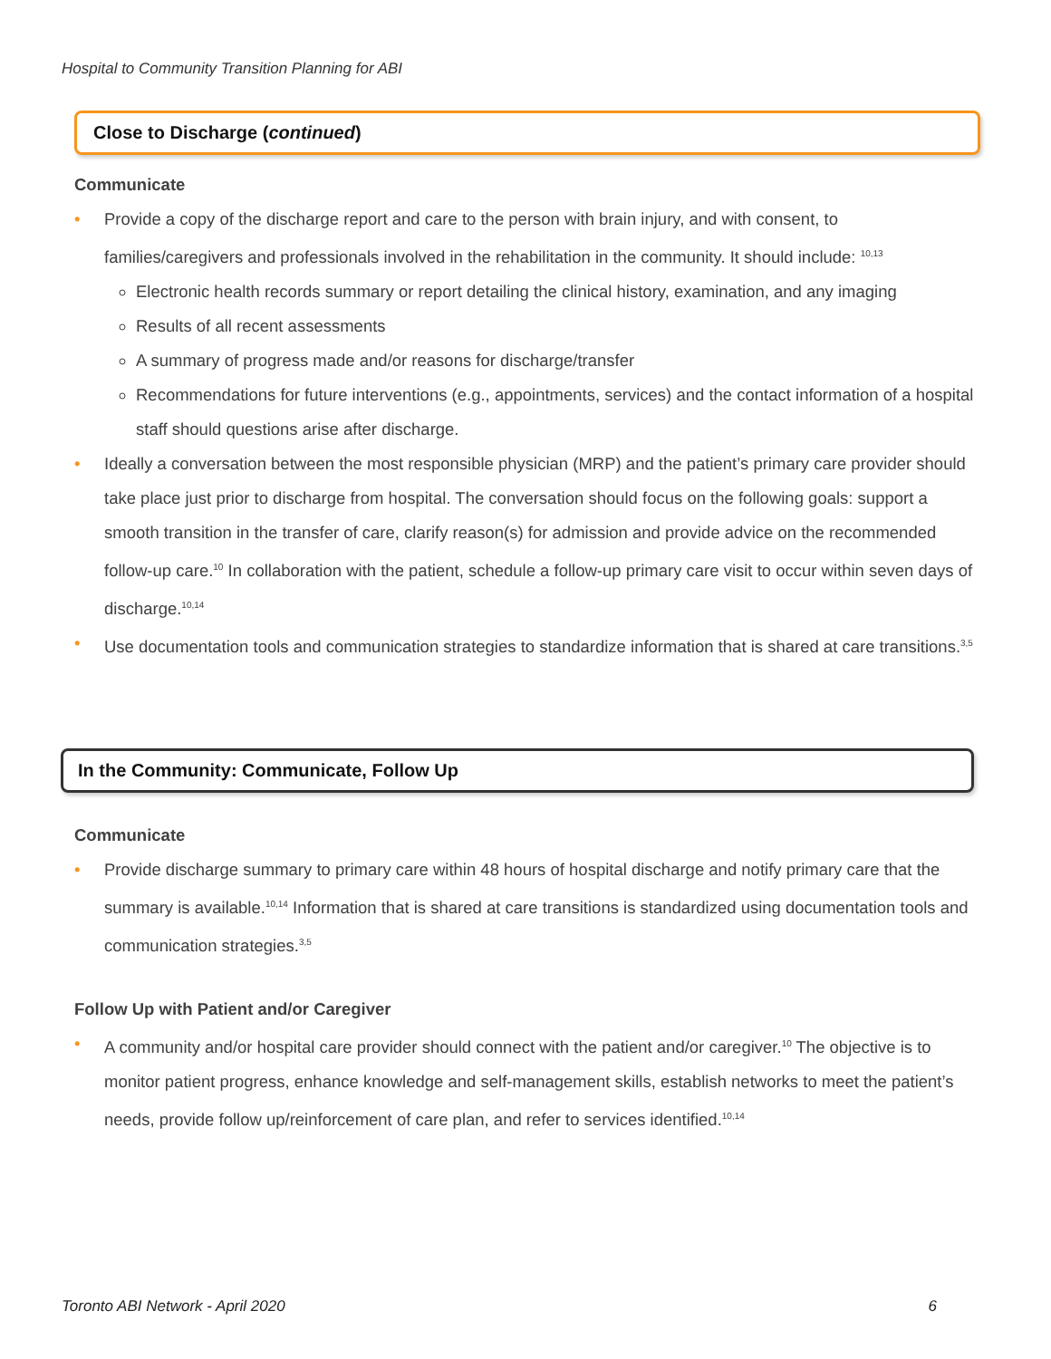Hospital to Community Transition Planning for ABI
Close to Discharge (continued)
Communicate
• Provide a copy of the discharge report and care to the person with brain injury, and with consent, to families/caregivers and professionals involved in the rehabilitation in the community. It should include: <sup>10,13</sup>
Electronic health records summary or report detailing the clinical history, examination, and any imaging
Results of all recent assessments
A summary of progress made and/or reasons for discharge/transfer
Recommendations for future interventions (e.g., appointments, services) and the contact information of a hospital staff should questions arise after discharge.
• Ideally a conversation between the most responsible physician (MRP) and the patient’s primary care provider should take place just prior to discharge from hospital. The conversation should focus on the following goals: support a smooth transition in the transfer of care, clarify reason(s) for admission and provide advice on the recommended follow-up care.<sup>10</sup> In collaboration with the patient, schedule a follow-up primary care visit to occur within seven days of discharge.<sup>10,14</sup>
• Use documentation tools and communication strategies to standardize information that is shared at care transitions.<sup>3,5</sup>
In the Community: Communicate, Follow Up
Communicate
• Provide discharge summary to primary care within 48 hours of hospital discharge and notify primary care that the summary is available.<sup>10,14</sup> Information that is shared at care transitions is standardized using documentation tools and communication strategies.<sup>3,5</sup>
Follow Up with Patient and/or Caregiver
• A community and/or hospital care provider should connect with the patient and/or caregiver.<sup>10</sup> The objective is to monitor patient progress, enhance knowledge and self-management skills, establish networks to meet the patient’s needs, provide follow up/reinforcement of care plan, and refer to services identified.<sup>10,14</sup>
Toronto ABI Network - April 2020 6